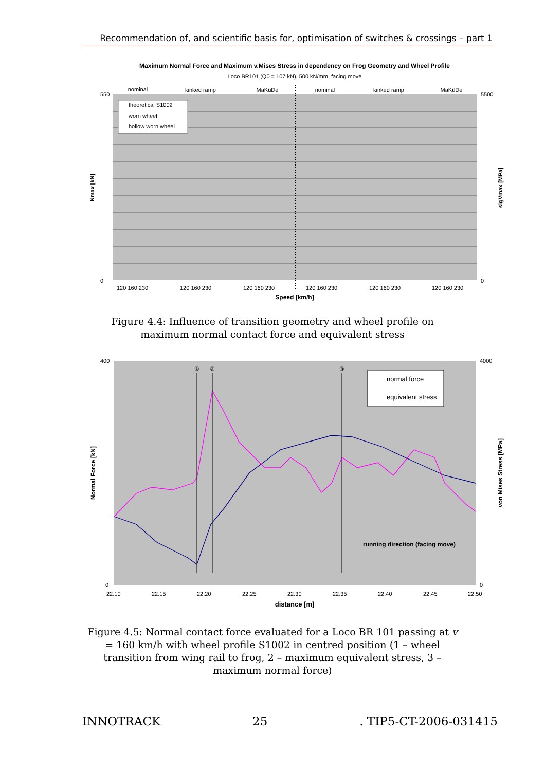Recommendation of, and scientific basis for, optimisation of switches & crossings – part 1
Maximum Normal Force and Maximum v.Mises Stress in dependency on Frog Geometry and Wheel Profile
Loco BR101 (Q0 = 107 kN), 500 kN/mm, facing move
nominal
kinked ramp
MaKüDe
nominal
kinked ramp
MaKüDe
theoretical S1002
worn wheel
hollow worn wheel
Nmax [kN]
sigVmax [MPa]
550
0
5500
0
Speed [km/h]
120 160 230
120 160 230
120 160 230
120 160 230
120 160 230
120 160 230
Figure 4.4: Influence of transition geometry and wheel profile on maximum normal contact force and equivalent stress
①
②
③
normal force
equivalent stress
running direction (facing move)
Normal Force [kN]
von Mises Stress [MPa]
400
4000
0
0
22.10
22.15
22.20
22.25
22.30
22.35
22.40
22.45
22.50
distance [m]
Figure 4.5: Normal contact force evaluated for a Loco BR 101 passing at v = 160 km/h with wheel profile S1002 in centred position (1 – wheel transition from wing rail to frog, 2 – maximum equivalent stress, 3 – maximum normal force)
INNOTRACK 25. TIP5-CT-2006-031415